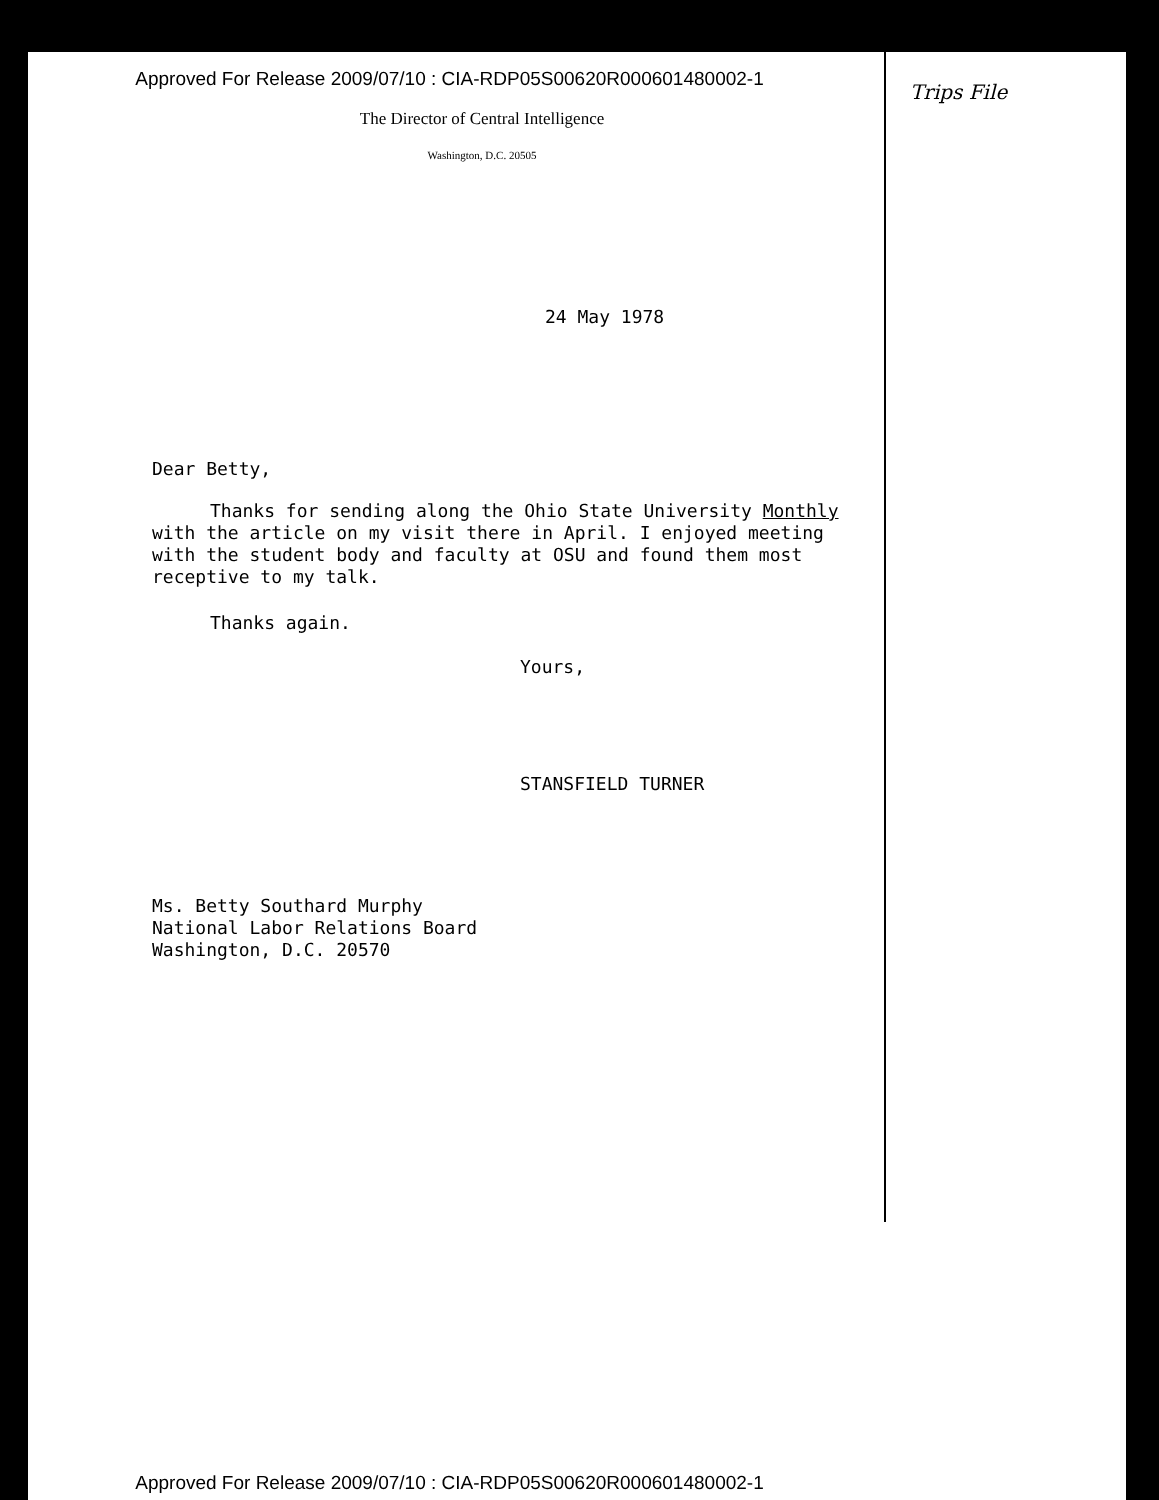Approved For Release 2009/07/10 : CIA-RDP05S00620R000601480002-1
Trips File
The Director of Central Intelligence
Washington, D.C. 20505
24 May 1978
Dear Betty,
Thanks for sending along the Ohio State University Monthly with the article on my visit there in April. I enjoyed meeting with the student body and faculty at OSU and found them most receptive to my talk.
Thanks again.
Yours,
STANSFIELD TURNER
Ms. Betty Southard Murphy
National Labor Relations Board
Washington, D.C. 20570
Approved For Release 2009/07/10 : CIA-RDP05S00620R000601480002-1